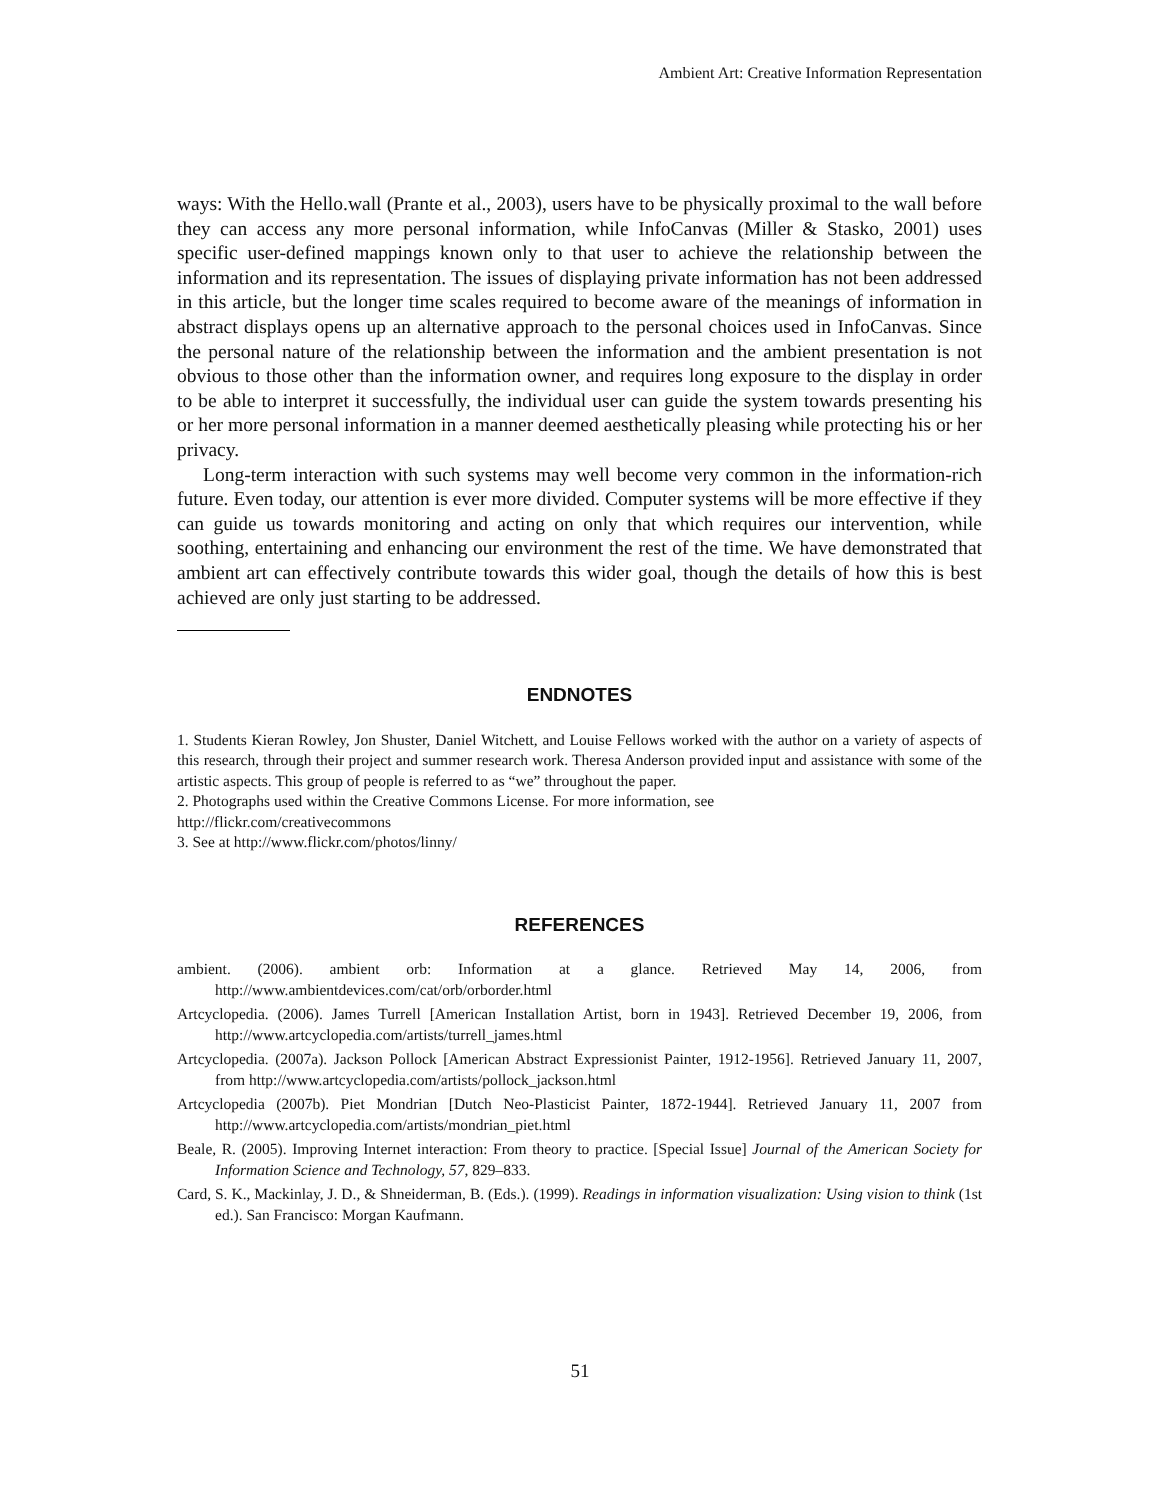Ambient Art: Creative Information Representation
ways: With the Hello.wall (Prante et al., 2003), users have to be physically proximal to the wall before they can access any more personal information, while InfoCanvas (Miller & Stasko, 2001) uses specific user-defined mappings known only to that user to achieve the relationship between the information and its representation. The issues of displaying private information has not been addressed in this article, but the longer time scales required to become aware of the meanings of information in abstract displays opens up an alternative approach to the personal choices used in InfoCanvas. Since the personal nature of the relationship between the information and the ambient presentation is not obvious to those other than the information owner, and requires long exposure to the display in order to be able to interpret it successfully, the individual user can guide the system towards presenting his or her more personal information in a manner deemed aesthetically pleasing while protecting his or her privacy.
Long-term interaction with such systems may well become very common in the information-rich future. Even today, our attention is ever more divided. Computer systems will be more effective if they can guide us towards monitoring and acting on only that which requires our intervention, while soothing, entertaining and enhancing our environment the rest of the time. We have demonstrated that ambient art can effectively contribute towards this wider goal, though the details of how this is best achieved are only just starting to be addressed.
ENDNOTES
1. Students Kieran Rowley, Jon Shuster, Daniel Witchett, and Louise Fellows worked with the author on a variety of aspects of this research, through their project and summer research work. Theresa Anderson provided input and assistance with some of the artistic aspects. This group of people is referred to as “we” throughout the paper.
2. Photographs used within the Creative Commons License. For more information, see
http://flickr.com/creativecommons
3. See at http://www.flickr.com/photos/linny/
REFERENCES
ambient. (2006). ambient orb: Information at a glance. Retrieved May 14, 2006, from http://www.ambientdevices.com/cat/orb/orborder.html
Artcyclopedia. (2006). James Turrell [American Installation Artist, born in 1943]. Retrieved December 19, 2006, from http://www.artcyclopedia.com/artists/turrell_james.html
Artcyclopedia. (2007a). Jackson Pollock [American Abstract Expressionist Painter, 1912-1956]. Retrieved January 11, 2007, from http://www.artcyclopedia.com/artists/pollock_jackson.html
Artcyclopedia (2007b). Piet Mondrian [Dutch Neo-Plasticist Painter, 1872-1944]. Retrieved January 11, 2007 from http://www.artcyclopedia.com/artists/mondrian_piet.html
Beale, R. (2005). Improving Internet interaction: From theory to practice. [Special Issue] Journal of the American Society for Information Science and Technology, 57, 829–833.
Card, S. K., Mackinlay, J. D., & Shneiderman, B. (Eds.). (1999). Readings in information visualization: Using vision to think (1st ed.). San Francisco: Morgan Kaufmann.
51